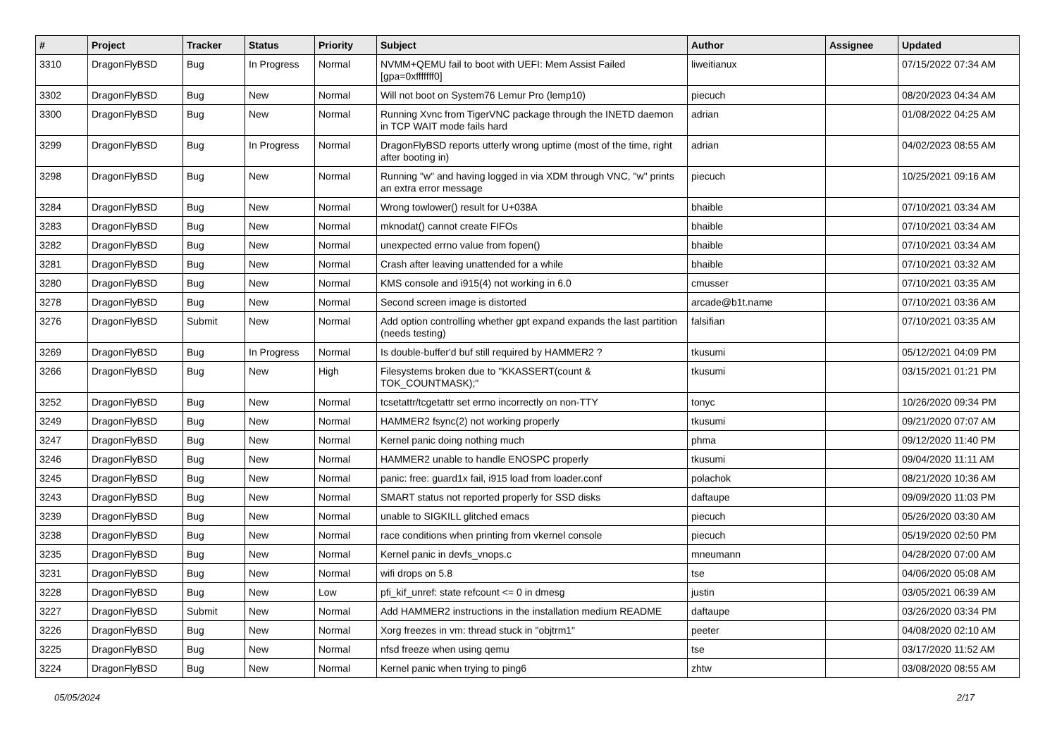| # | Project | Tracker | Status | Priority | Subject | Author | Assignee | Updated |
| --- | --- | --- | --- | --- | --- | --- | --- | --- |
| 3310 | DragonFlyBSD | Bug | In Progress | Normal | NVMM+QEMU fail to boot with UEFI: Mem Assist Failed [gpa=0xfffffff0] | liweitianux | | 07/15/2022 07:34 AM |
| 3302 | DragonFlyBSD | Bug | New | Normal | Will not boot on System76 Lemur Pro (lemp10) | piecuch | | 08/20/2023 04:34 AM |
| 3300 | DragonFlyBSD | Bug | New | Normal | Running Xvnc from TigerVNC package through the INETD daemon in TCP WAIT mode fails hard | adrian | | 01/08/2022 04:25 AM |
| 3299 | DragonFlyBSD | Bug | In Progress | Normal | DragonFlyBSD reports utterly wrong uptime (most of the time, right after booting in) | adrian | | 04/02/2023 08:55 AM |
| 3298 | DragonFlyBSD | Bug | New | Normal | Running "w" and having logged in via XDM through VNC, "w" prints an extra error message | piecuch | | 10/25/2021 09:16 AM |
| 3284 | DragonFlyBSD | Bug | New | Normal | Wrong towlower() result for U+038A | bhaible | | 07/10/2021 03:34 AM |
| 3283 | DragonFlyBSD | Bug | New | Normal | mknodat() cannot create FIFOs | bhaible | | 07/10/2021 03:34 AM |
| 3282 | DragonFlyBSD | Bug | New | Normal | unexpected errno value from fopen() | bhaible | | 07/10/2021 03:34 AM |
| 3281 | DragonFlyBSD | Bug | New | Normal | Crash after leaving unattended for a while | bhaible | | 07/10/2021 03:32 AM |
| 3280 | DragonFlyBSD | Bug | New | Normal | KMS console and i915(4) not working in 6.0 | cmusser | | 07/10/2021 03:35 AM |
| 3278 | DragonFlyBSD | Bug | New | Normal | Second screen image is distorted | arcade@b1t.name | | 07/10/2021 03:36 AM |
| 3276 | DragonFlyBSD | Submit | New | Normal | Add option controlling whether gpt expand expands the last partition (needs testing) | falsifian | | 07/10/2021 03:35 AM |
| 3269 | DragonFlyBSD | Bug | In Progress | Normal | Is double-buffer'd buf still required by HAMMER2 ? | tkusumi | | 05/12/2021 04:09 PM |
| 3266 | DragonFlyBSD | Bug | New | High | Filesystems broken due to "KKASSERT(count & TOK_COUNTMASK);" | tkusumi | | 03/15/2021 01:21 PM |
| 3252 | DragonFlyBSD | Bug | New | Normal | tcsetattr/tcgetattr set errno incorrectly on non-TTY | tonyc | | 10/26/2020 09:34 PM |
| 3249 | DragonFlyBSD | Bug | New | Normal | HAMMER2 fsync(2) not working properly | tkusumi | | 09/21/2020 07:07 AM |
| 3247 | DragonFlyBSD | Bug | New | Normal | Kernel panic doing nothing much | phma | | 09/12/2020 11:40 PM |
| 3246 | DragonFlyBSD | Bug | New | Normal | HAMMER2 unable to handle ENOSPC properly | tkusumi | | 09/04/2020 11:11 AM |
| 3245 | DragonFlyBSD | Bug | New | Normal | panic: free: guard1x fail, i915 load from loader.conf | polachok | | 08/21/2020 10:36 AM |
| 3243 | DragonFlyBSD | Bug | New | Normal | SMART status not reported properly for SSD disks | daftaupe | | 09/09/2020 11:03 PM |
| 3239 | DragonFlyBSD | Bug | New | Normal | unable to SIGKILL glitched emacs | piecuch | | 05/26/2020 03:30 AM |
| 3238 | DragonFlyBSD | Bug | New | Normal | race conditions when printing from vkernel console | piecuch | | 05/19/2020 02:50 PM |
| 3235 | DragonFlyBSD | Bug | New | Normal | Kernel panic in devfs_vnops.c | mneumann | | 04/28/2020 07:00 AM |
| 3231 | DragonFlyBSD | Bug | New | Normal | wifi drops on 5.8 | tse | | 04/06/2020 05:08 AM |
| 3228 | DragonFlyBSD | Bug | New | Low | pfi_kif_unref: state refcount <= 0 in dmesg | justin | | 03/05/2021 06:39 AM |
| 3227 | DragonFlyBSD | Submit | New | Normal | Add HAMMER2 instructions in the installation medium README | daftaupe | | 03/26/2020 03:34 PM |
| 3226 | DragonFlyBSD | Bug | New | Normal | Xorg freezes in vm: thread stuck in "objtrm1" | peeter | | 04/08/2020 02:10 AM |
| 3225 | DragonFlyBSD | Bug | New | Normal | nfsd freeze when using qemu | tse | | 03/17/2020 11:52 AM |
| 3224 | DragonFlyBSD | Bug | New | Normal | Kernel panic when trying to ping6 | zhtw | | 03/08/2020 08:55 AM |
05/05/2024 2/17